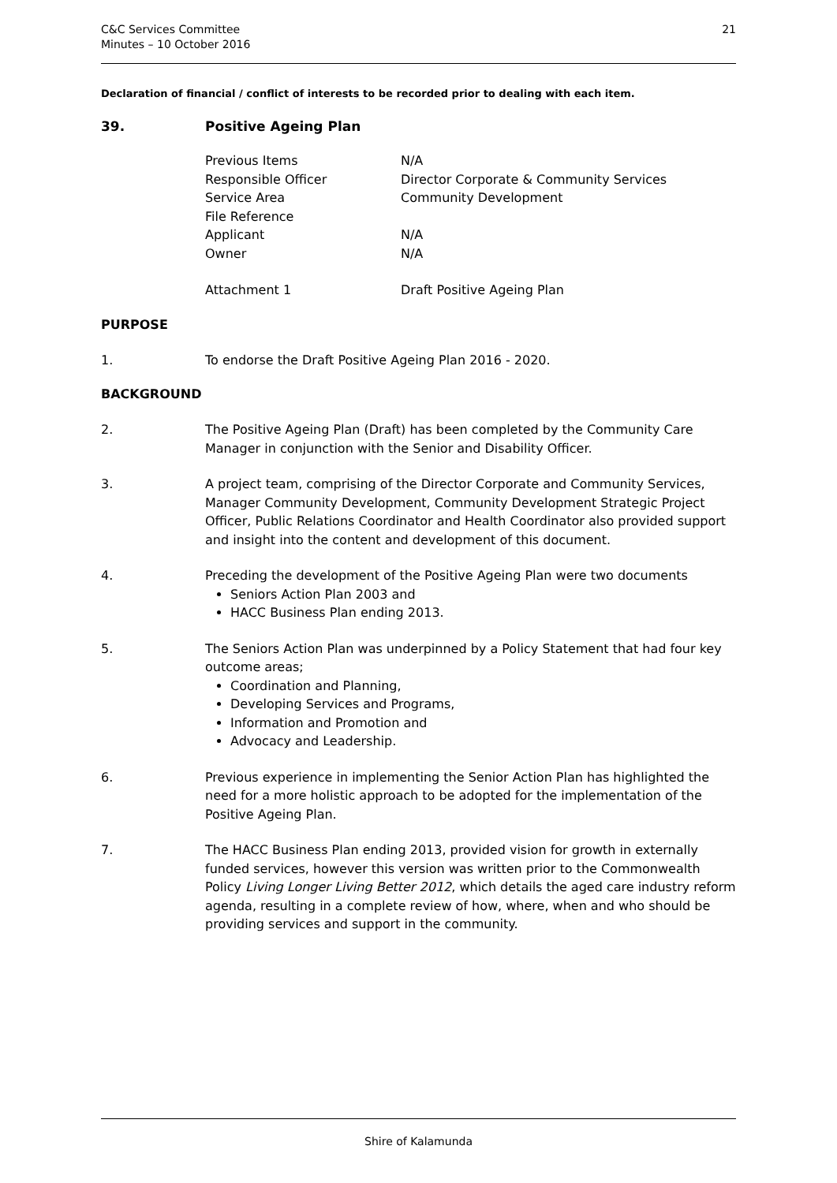C&C Services Committee
Minutes – 10 October 2016
21
Declaration of financial / conflict of interests to be recorded prior to dealing with each item.
39. Positive Ageing Plan
Previous Items N/A
Responsible Officer Director Corporate & Community Services
Service Area Community Development
File Reference
Applicant N/A
Owner N/A
Attachment 1 Draft Positive Ageing Plan
PURPOSE
1. To endorse the Draft Positive Ageing Plan 2016 - 2020.
BACKGROUND
2. The Positive Ageing Plan (Draft) has been completed by the Community Care Manager in conjunction with the Senior and Disability Officer.
3. A project team, comprising of the Director Corporate and Community Services, Manager Community Development, Community Development Strategic Project Officer, Public Relations Coordinator and Health Coordinator also provided support and insight into the content and development of this document.
4. Preceding the development of the Positive Ageing Plan were two documents
Seniors Action Plan 2003 and
HACC Business Plan ending 2013.
5. The Seniors Action Plan was underpinned by a Policy Statement that had four key outcome areas;
Coordination and Planning,
Developing Services and Programs,
Information and Promotion and
Advocacy and Leadership.
6. Previous experience in implementing the Senior Action Plan has highlighted the need for a more holistic approach to be adopted for the implementation of the Positive Ageing Plan.
7. The HACC Business Plan ending 2013, provided vision for growth in externally funded services, however this version was written prior to the Commonwealth Policy Living Longer Living Better 2012, which details the aged care industry reform agenda, resulting in a complete review of how, where, when and who should be providing services and support in the community.
Shire of Kalamunda